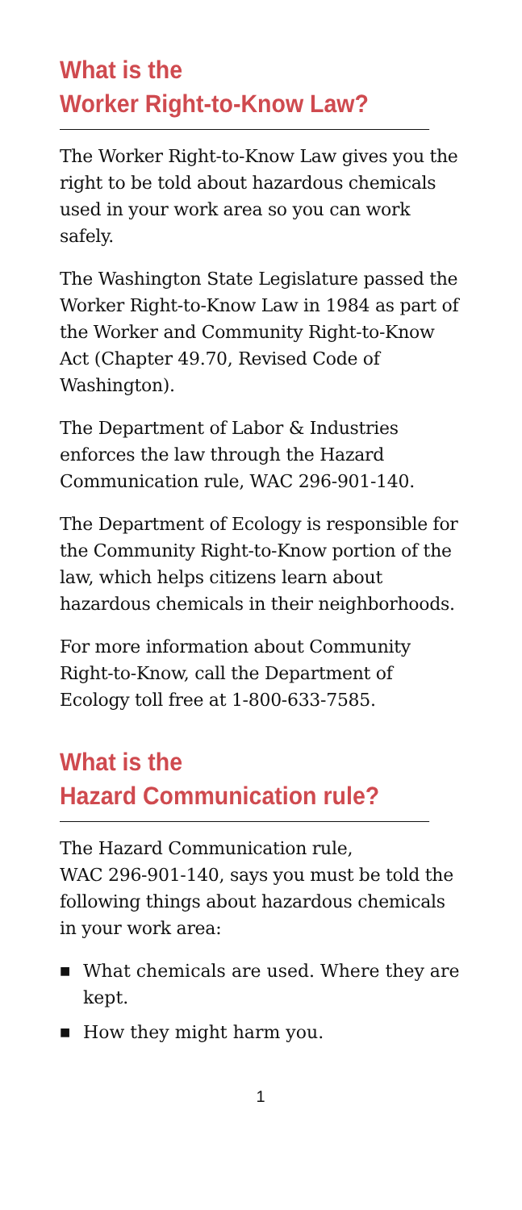What is the
Worker Right-to-Know Law?
The Worker Right-to-Know Law gives you the right to be told about hazardous chemicals used in your work area so you can work safely.
The Washington State Legislature passed the Worker Right-to-Know Law in 1984 as part of the Worker and Community Right-to-Know Act (Chapter 49.70, Revised Code of Washington).
The Department of Labor & Industries enforces the law through the Hazard Communication rule, WAC 296-901-140.
The Department of Ecology is responsible for the Community Right-to-Know portion of the law, which helps citizens learn about hazardous chemicals in their neighborhoods.
For more information about Community Right-to-Know, call the Department of Ecology toll free at 1-800-633-7585.
What is the
Hazard Communication rule?
The Hazard Communication rule,
WAC 296-901-140, says you must be told the following things about hazardous chemicals in your work area:
■ What chemicals are used. Where they are kept.
■ How they might harm you.
1